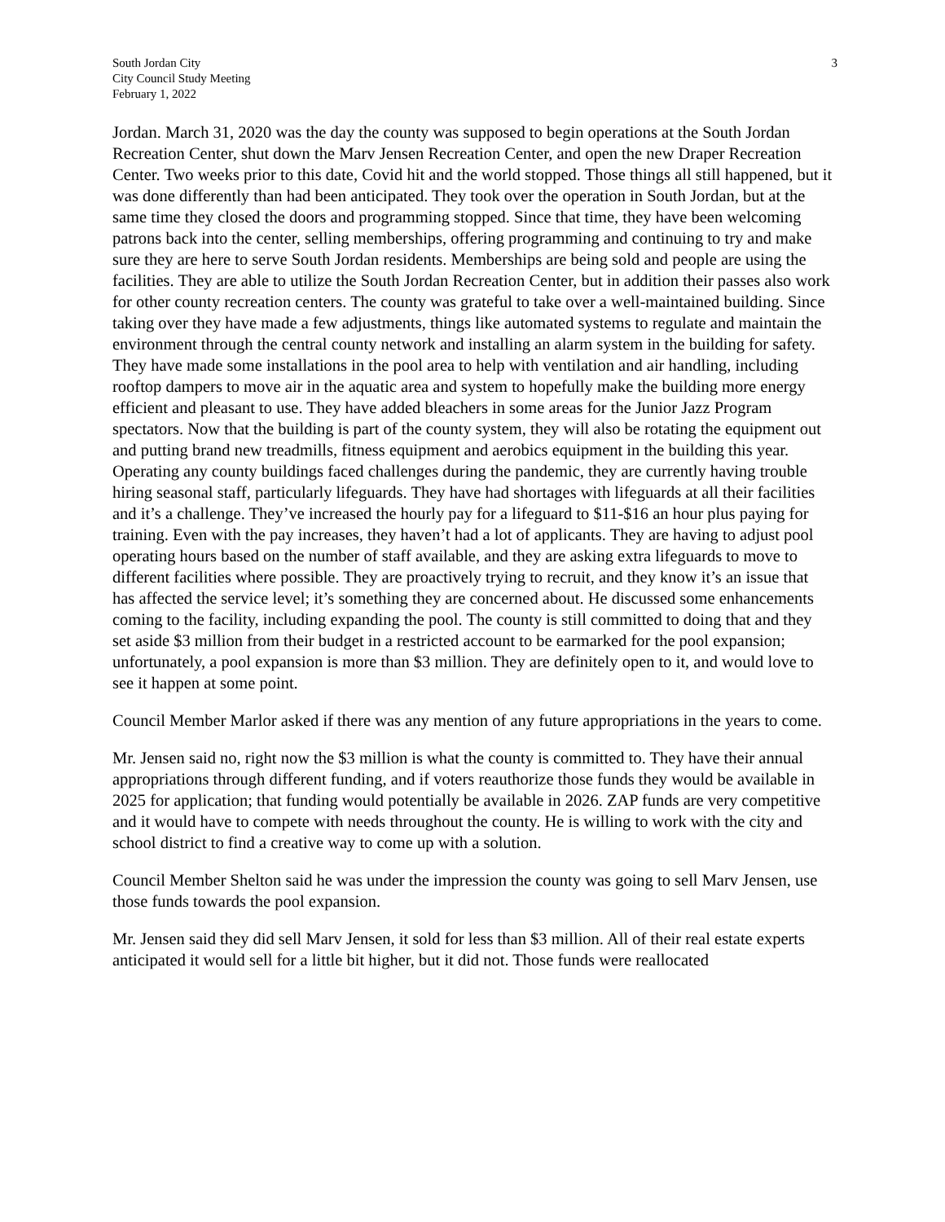South Jordan City
City Council Study Meeting
February 1, 2022
3
Jordan. March 31, 2020 was the day the county was supposed to begin operations at the South Jordan Recreation Center, shut down the Marv Jensen Recreation Center, and open the new Draper Recreation Center. Two weeks prior to this date, Covid hit and the world stopped. Those things all still happened, but it was done differently than had been anticipated. They took over the operation in South Jordan, but at the same time they closed the doors and programming stopped. Since that time, they have been welcoming patrons back into the center, selling memberships, offering programming and continuing to try and make sure they are here to serve South Jordan residents. Memberships are being sold and people are using the facilities. They are able to utilize the South Jordan Recreation Center, but in addition their passes also work for other county recreation centers. The county was grateful to take over a well-maintained building. Since taking over they have made a few adjustments, things like automated systems to regulate and maintain the environment through the central county network and installing an alarm system in the building for safety. They have made some installations in the pool area to help with ventilation and air handling, including rooftop dampers to move air in the aquatic area and system to hopefully make the building more energy efficient and pleasant to use. They have added bleachers in some areas for the Junior Jazz Program spectators. Now that the building is part of the county system, they will also be rotating the equipment out and putting brand new treadmills, fitness equipment and aerobics equipment in the building this year. Operating any county buildings faced challenges during the pandemic, they are currently having trouble hiring seasonal staff, particularly lifeguards. They have had shortages with lifeguards at all their facilities and it’s a challenge. They’ve increased the hourly pay for a lifeguard to $11-$16 an hour plus paying for training. Even with the pay increases, they haven’t had a lot of applicants. They are having to adjust pool operating hours based on the number of staff available, and they are asking extra lifeguards to move to different facilities where possible. They are proactively trying to recruit, and they know it’s an issue that has affected the service level; it’s something they are concerned about. He discussed some enhancements coming to the facility, including expanding the pool. The county is still committed to doing that and they set aside $3 million from their budget in a restricted account to be earmarked for the pool expansion; unfortunately, a pool expansion is more than $3 million. They are definitely open to it, and would love to see it happen at some point.
Council Member Marlor asked if there was any mention of any future appropriations in the years to come.
Mr. Jensen said no, right now the $3 million is what the county is committed to. They have their annual appropriations through different funding, and if voters reauthorize those funds they would be available in 2025 for application; that funding would potentially be available in 2026. ZAP funds are very competitive and it would have to compete with needs throughout the county. He is willing to work with the city and school district to find a creative way to come up with a solution.
Council Member Shelton said he was under the impression the county was going to sell Marv Jensen, use those funds towards the pool expansion.
Mr. Jensen said they did sell Marv Jensen, it sold for less than $3 million. All of their real estate experts anticipated it would sell for a little bit higher, but it did not. Those funds were reallocated